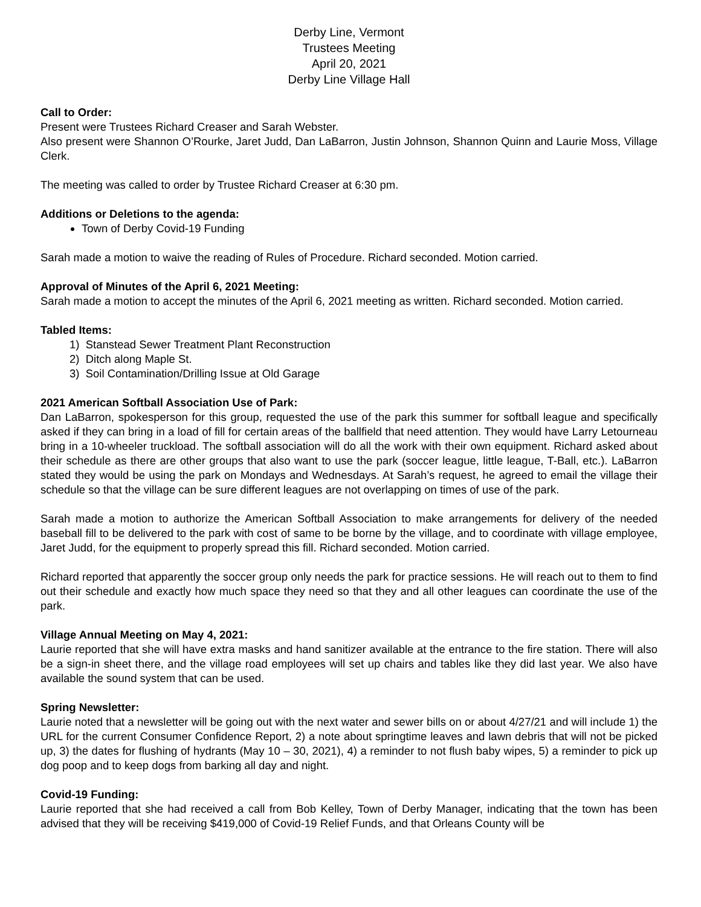Derby Line, Vermont
Trustees Meeting
April 20, 2021
Derby Line Village Hall
Call to Order:
Present were Trustees Richard Creaser and Sarah Webster.
Also present were Shannon O’Rourke, Jaret Judd, Dan LaBarron, Justin Johnson, Shannon Quinn and Laurie Moss, Village Clerk.
The meeting was called to order by Trustee Richard Creaser at 6:30 pm.
Additions or Deletions to the agenda:
Town of Derby Covid-19 Funding
Sarah made a motion to waive the reading of Rules of Procedure. Richard seconded. Motion carried.
Approval of Minutes of the April 6, 2021 Meeting:
Sarah made a motion to accept the minutes of the April 6, 2021 meeting as written. Richard seconded. Motion carried.
Tabled Items:
1) Stanstead Sewer Treatment Plant Reconstruction
2) Ditch along Maple St.
3) Soil Contamination/Drilling Issue at Old Garage
2021 American Softball Association Use of Park:
Dan LaBarron, spokesperson for this group, requested the use of the park this summer for softball league and specifically asked if they can bring in a load of fill for certain areas of the ballfield that need attention. They would have Larry Letourneau bring in a 10-wheeler truckload. The softball association will do all the work with their own equipment. Richard asked about their schedule as there are other groups that also want to use the park (soccer league, little league, T-Ball, etc.). LaBarron stated they would be using the park on Mondays and Wednesdays. At Sarah’s request, he agreed to email the village their schedule so that the village can be sure different leagues are not overlapping on times of use of the park.
Sarah made a motion to authorize the American Softball Association to make arrangements for delivery of the needed baseball fill to be delivered to the park with cost of same to be borne by the village, and to coordinate with village employee, Jaret Judd, for the equipment to properly spread this fill. Richard seconded. Motion carried.
Richard reported that apparently the soccer group only needs the park for practice sessions. He will reach out to them to find out their schedule and exactly how much space they need so that they and all other leagues can coordinate the use of the park.
Village Annual Meeting on May 4, 2021:
Laurie reported that she will have extra masks and hand sanitizer available at the entrance to the fire station. There will also be a sign-in sheet there, and the village road employees will set up chairs and tables like they did last year. We also have available the sound system that can be used.
Spring Newsletter:
Laurie noted that a newsletter will be going out with the next water and sewer bills on or about 4/27/21 and will include 1) the URL for the current Consumer Confidence Report, 2) a note about springtime leaves and lawn debris that will not be picked up, 3) the dates for flushing of hydrants (May 10 – 30, 2021), 4) a reminder to not flush baby wipes, 5) a reminder to pick up dog poop and to keep dogs from barking all day and night.
Covid-19 Funding:
Laurie reported that she had received a call from Bob Kelley, Town of Derby Manager, indicating that the town has been advised that they will be receiving $419,000 of Covid-19 Relief Funds, and that Orleans County will be